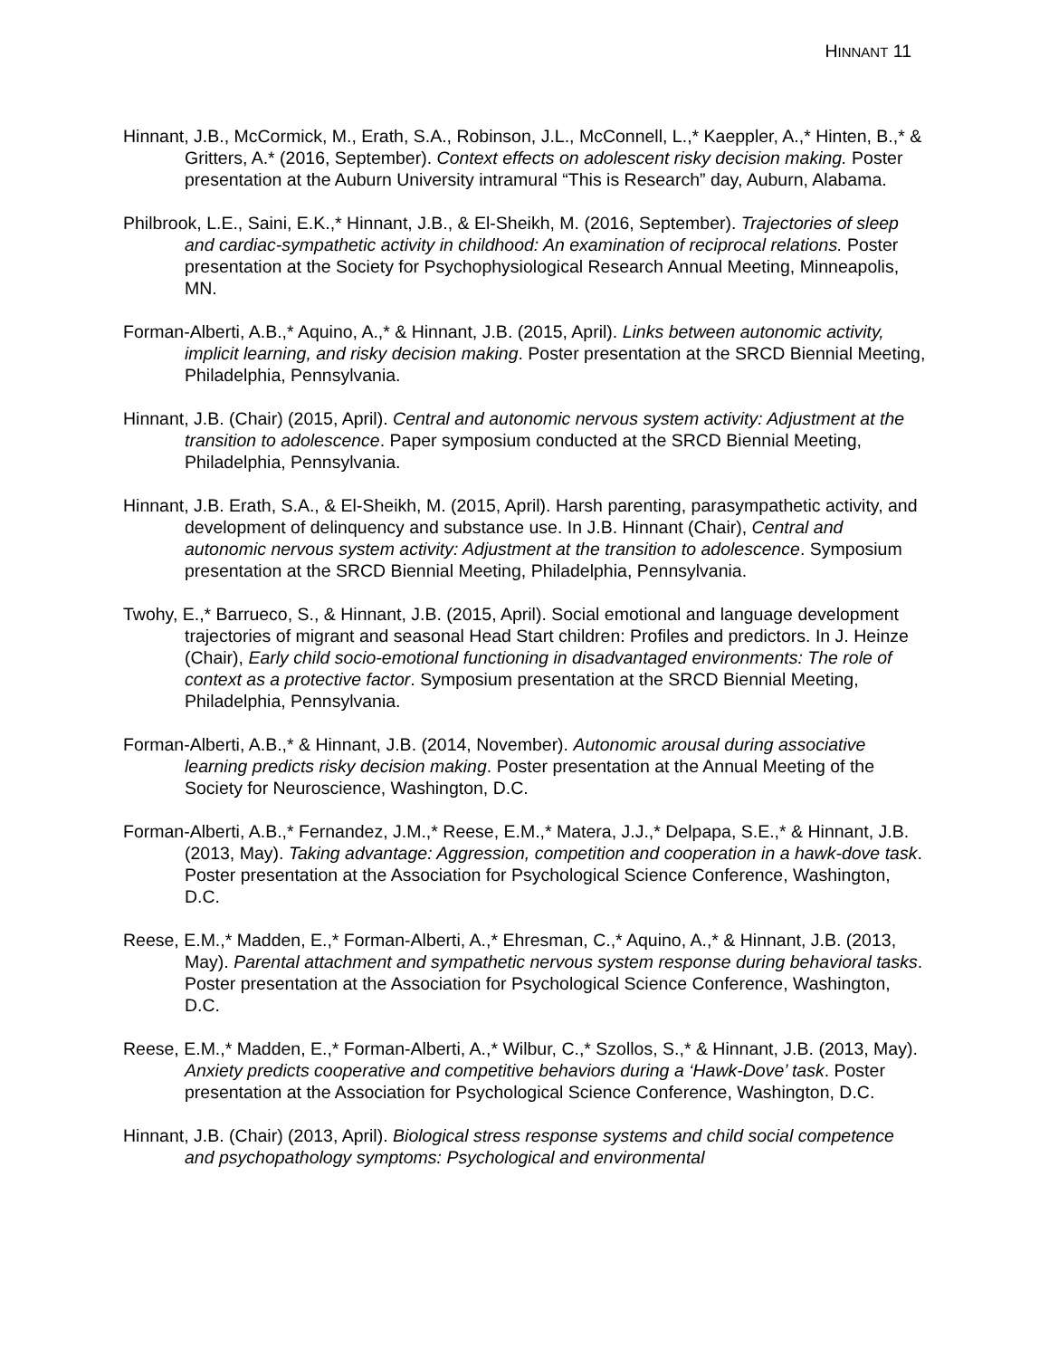HINNANT 11
Hinnant, J.B., McCormick, M., Erath, S.A., Robinson, J.L., McConnell, L.,* Kaeppler, A.,* Hinten, B.,* & Gritters, A.* (2016, September). Context effects on adolescent risky decision making. Poster presentation at the Auburn University intramural “This is Research” day, Auburn, Alabama.
Philbrook, L.E., Saini, E.K.,* Hinnant, J.B., & El-Sheikh, M. (2016, September). Trajectories of sleep and cardiac-sympathetic activity in childhood: An examination of reciprocal relations. Poster presentation at the Society for Psychophysiological Research Annual Meeting, Minneapolis, MN.
Forman-Alberti, A.B.,* Aquino, A.,* & Hinnant, J.B. (2015, April). Links between autonomic activity, implicit learning, and risky decision making. Poster presentation at the SRCD Biennial Meeting, Philadelphia, Pennsylvania.
Hinnant, J.B. (Chair) (2015, April). Central and autonomic nervous system activity: Adjustment at the transition to adolescence. Paper symposium conducted at the SRCD Biennial Meeting, Philadelphia, Pennsylvania.
Hinnant, J.B. Erath, S.A., & El-Sheikh, M. (2015, April). Harsh parenting, parasympathetic activity, and development of delinquency and substance use. In J.B. Hinnant (Chair), Central and autonomic nervous system activity: Adjustment at the transition to adolescence. Symposium presentation at the SRCD Biennial Meeting, Philadelphia, Pennsylvania.
Twohy, E.,* Barrueco, S., & Hinnant, J.B. (2015, April). Social emotional and language development trajectories of migrant and seasonal Head Start children: Profiles and predictors. In J. Heinze (Chair), Early child socio-emotional functioning in disadvantaged environments: The role of context as a protective factor. Symposium presentation at the SRCD Biennial Meeting, Philadelphia, Pennsylvania.
Forman-Alberti, A.B.,* & Hinnant, J.B. (2014, November). Autonomic arousal during associative learning predicts risky decision making. Poster presentation at the Annual Meeting of the Society for Neuroscience, Washington, D.C.
Forman-Alberti, A.B.,* Fernandez, J.M.,* Reese, E.M.,* Matera, J.J.,* Delpapa, S.E.,* & Hinnant, J.B. (2013, May). Taking advantage: Aggression, competition and cooperation in a hawk-dove task. Poster presentation at the Association for Psychological Science Conference, Washington, D.C.
Reese, E.M.,* Madden, E.,* Forman-Alberti, A.,* Ehresman, C.,* Aquino, A.,* & Hinnant, J.B. (2013, May). Parental attachment and sympathetic nervous system response during behavioral tasks. Poster presentation at the Association for Psychological Science Conference, Washington, D.C.
Reese, E.M.,* Madden, E.,* Forman-Alberti, A.,* Wilbur, C.,* Szollos, S.,* & Hinnant, J.B. (2013, May). Anxiety predicts cooperative and competitive behaviors during a ‘Hawk-Dove’ task. Poster presentation at the Association for Psychological Science Conference, Washington, D.C.
Hinnant, J.B. (Chair) (2013, April). Biological stress response systems and child social competence and psychopathology symptoms: Psychological and environmental